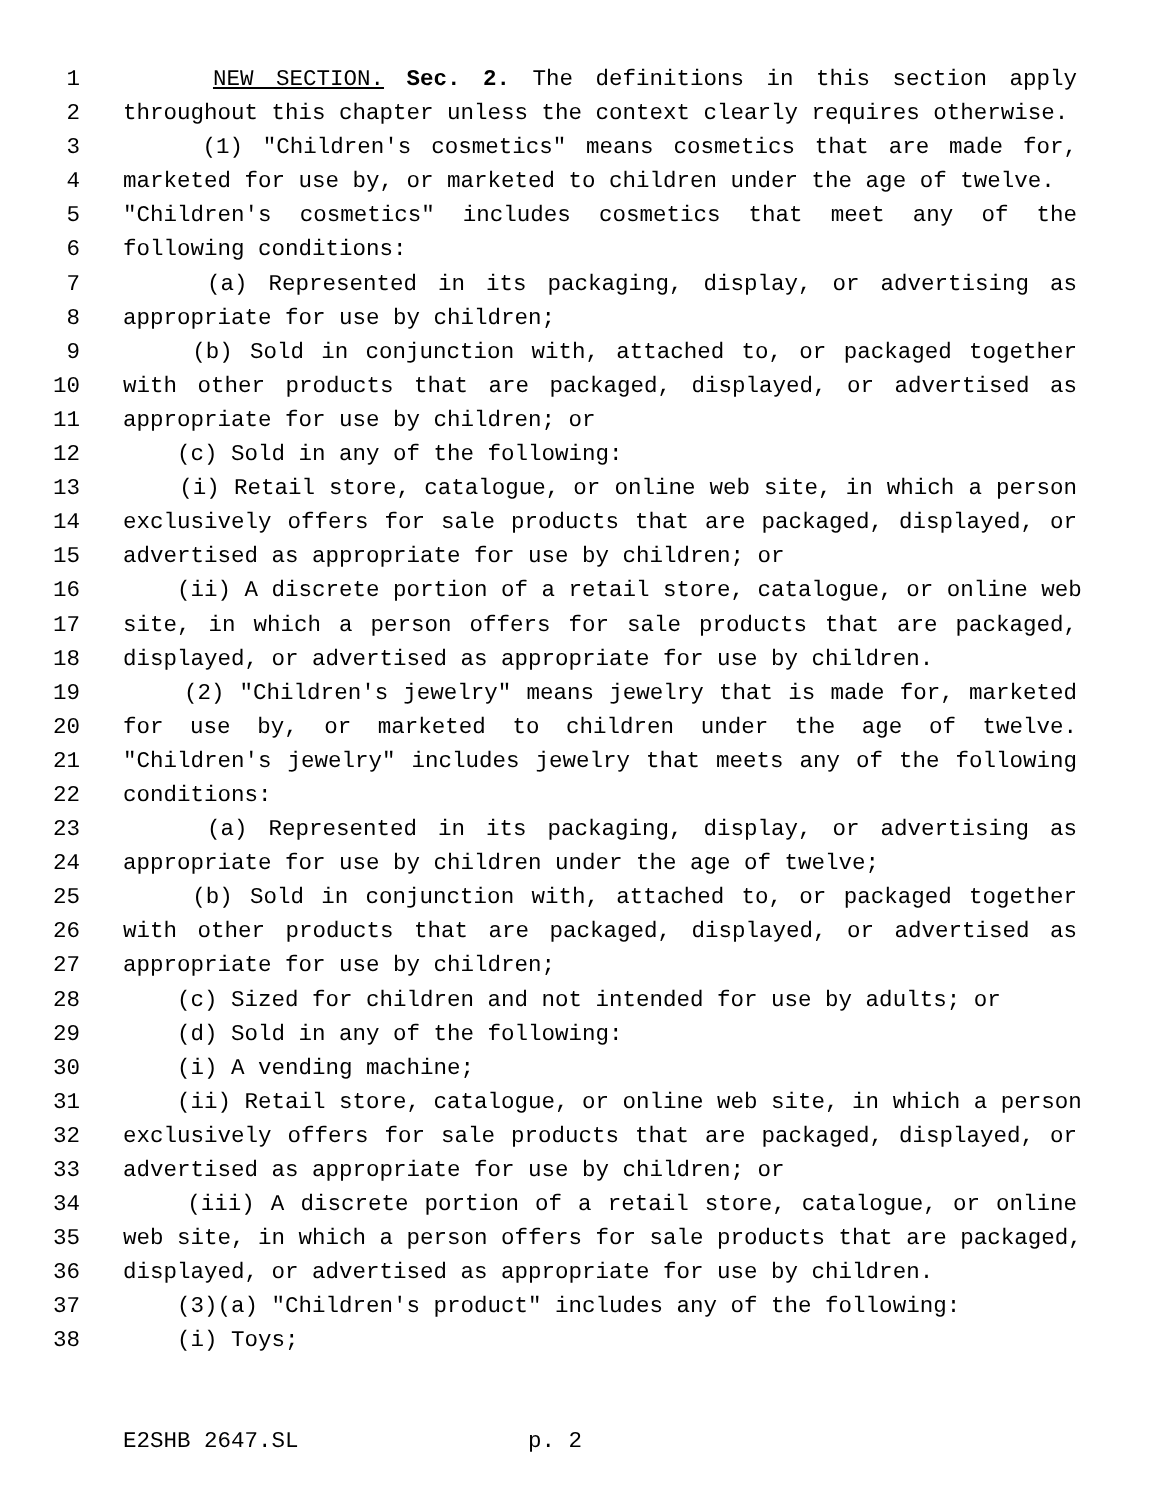1 NEW SECTION. Sec. 2. The definitions in this section apply
2 throughout this chapter unless the context clearly requires otherwise.
3 (1) "Children's cosmetics" means cosmetics that are made for,
4 marketed for use by, or marketed to children under the age of twelve.
5 "Children's cosmetics" includes cosmetics that meet any of the
6 following conditions:
7 (a) Represented in its packaging, display, or advertising as
8 appropriate for use by children;
9 (b) Sold in conjunction with, attached to, or packaged together
10 with other products that are packaged, displayed, or advertised as
11 appropriate for use by children; or
12 (c) Sold in any of the following:
13 (i) Retail store, catalogue, or online web site, in which a person
14 exclusively offers for sale products that are packaged, displayed, or
15 advertised as appropriate for use by children; or
16 (ii) A discrete portion of a retail store, catalogue, or online web
17 site, in which a person offers for sale products that are packaged,
18 displayed, or advertised as appropriate for use by children.
19 (2) "Children's jewelry" means jewelry that is made for, marketed
20 for use by, or marketed to children under the age of twelve.
21 "Children's jewelry" includes jewelry that meets any of the following
22 conditions:
23 (a) Represented in its packaging, display, or advertising as
24 appropriate for use by children under the age of twelve;
25 (b) Sold in conjunction with, attached to, or packaged together
26 with other products that are packaged, displayed, or advertised as
27 appropriate for use by children;
28 (c) Sized for children and not intended for use by adults; or
29 (d) Sold in any of the following:
30 (i) A vending machine;
31 (ii) Retail store, catalogue, or online web site, in which a person
32 exclusively offers for sale products that are packaged, displayed, or
33 advertised as appropriate for use by children; or
34 (iii) A discrete portion of a retail store, catalogue, or online
35 web site, in which a person offers for sale products that are packaged,
36 displayed, or advertised as appropriate for use by children.
37 (3)(a) "Children's product" includes any of the following:
38 (i) Toys;
E2SHB 2647.SL p. 2